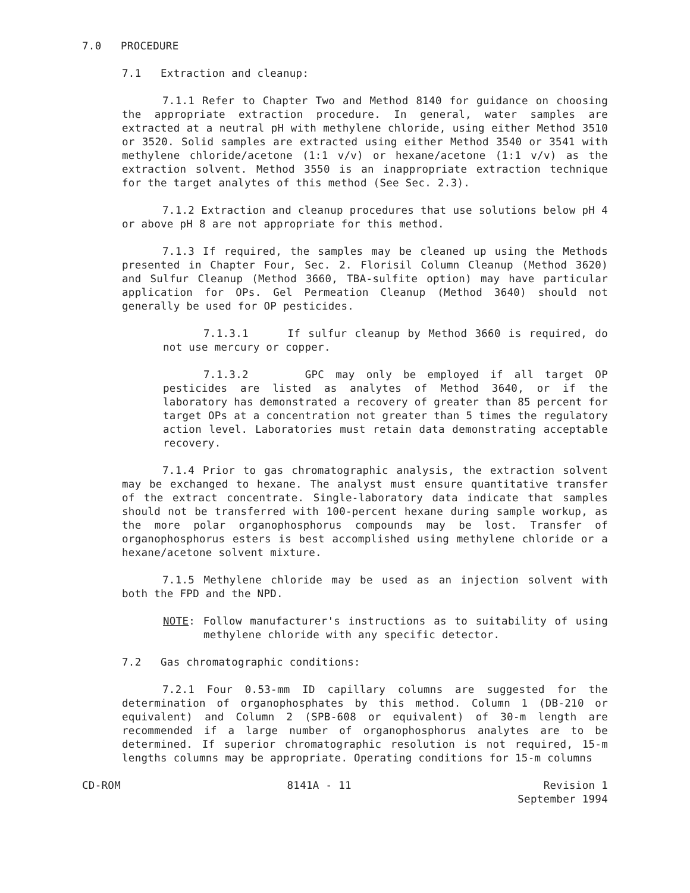7.0 PROCEDURE
7.1 Extraction and cleanup:
7.1.1 Refer to Chapter Two and Method 8140 for guidance on choosing the appropriate extraction procedure. In general, water samples are extracted at a neutral pH with methylene chloride, using either Method 3510 or 3520. Solid samples are extracted using either Method 3540 or 3541 with methylene chloride/acetone (1:1 v/v) or hexane/acetone (1:1 v/v) as the extraction solvent. Method 3550 is an inappropriate extraction technique for the target analytes of this method (See Sec. 2.3).
7.1.2 Extraction and cleanup procedures that use solutions below pH 4 or above pH 8 are not appropriate for this method.
7.1.3 If required, the samples may be cleaned up using the Methods presented in Chapter Four, Sec. 2. Florisil Column Cleanup (Method 3620) and Sulfur Cleanup (Method 3660, TBA-sulfite option) may have particular application for OPs. Gel Permeation Cleanup (Method 3640) should not generally be used for OP pesticides.
7.1.3.1 If sulfur cleanup by Method 3660 is required, do not use mercury or copper.
7.1.3.2 GPC may only be employed if all target OP pesticides are listed as analytes of Method 3640, or if the laboratory has demonstrated a recovery of greater than 85 percent for target OPs at a concentration not greater than 5 times the regulatory action level. Laboratories must retain data demonstrating acceptable recovery.
7.1.4 Prior to gas chromatographic analysis, the extraction solvent may be exchanged to hexane. The analyst must ensure quantitative transfer of the extract concentrate. Single-laboratory data indicate that samples should not be transferred with 100-percent hexane during sample workup, as the more polar organophosphorus compounds may be lost. Transfer of organophosphorus esters is best accomplished using methylene chloride or a hexane/acetone solvent mixture.
7.1.5 Methylene chloride may be used as an injection solvent with both the FPD and the NPD.
NOTE: Follow manufacturer's instructions as to suitability of using methylene chloride with any specific detector.
7.2 Gas chromatographic conditions:
7.2.1 Four 0.53-mm ID capillary columns are suggested for the determination of organophosphates by this method. Column 1 (DB-210 or equivalent) and Column 2 (SPB-608 or equivalent) of 30-m length are recommended if a large number of organophosphorus analytes are to be determined. If superior chromatographic resolution is not required, 15-m lengths columns may be appropriate. Operating conditions for 15-m columns
CD-ROM 8141A - 11 Revision 1
September 1994